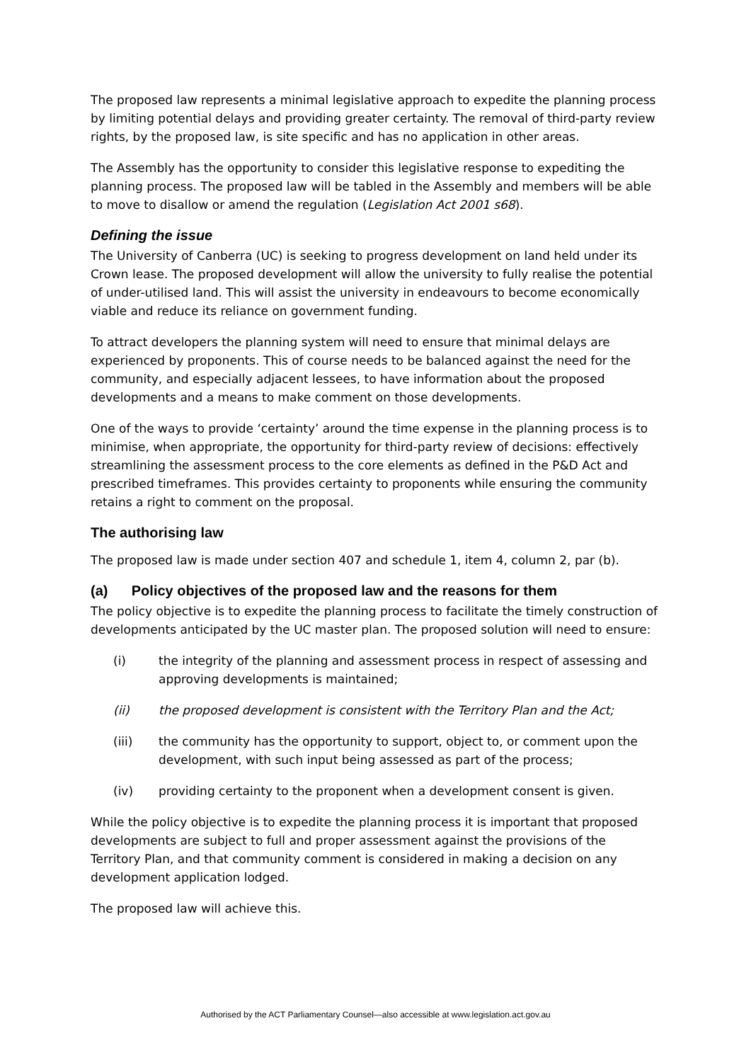The proposed law represents a minimal legislative approach to expedite the planning process by limiting potential delays and providing greater certainty. The removal of third-party review rights, by the proposed law, is site specific and has no application in other areas.
The Assembly has the opportunity to consider this legislative response to expediting the planning process. The proposed law will be tabled in the Assembly and members will be able to move to disallow or amend the regulation (Legislation Act 2001 s68).
Defining the issue
The University of Canberra (UC) is seeking to progress development on land held under its Crown lease. The proposed development will allow the university to fully realise the potential of under-utilised land. This will assist the university in endeavours to become economically viable and reduce its reliance on government funding.
To attract developers the planning system will need to ensure that minimal delays are experienced by proponents. This of course needs to be balanced against the need for the community, and especially adjacent lessees, to have information about the proposed developments and a means to make comment on those developments.
One of the ways to provide ‘certainty’ around the time expense in the planning process is to minimise, when appropriate, the opportunity for third-party review of decisions: effectively streamlining the assessment process to the core elements as defined in the P&D Act and prescribed timeframes. This provides certainty to proponents while ensuring the community retains a right to comment on the proposal.
The authorising law
The proposed law is made under section 407 and schedule 1, item 4, column 2, par (b).
(a) Policy objectives of the proposed law and the reasons for them
The policy objective is to expedite the planning process to facilitate the timely construction of developments anticipated by the UC master plan. The proposed solution will need to ensure:
(i) the integrity of the planning and assessment process in respect of assessing and approving developments is maintained;
(ii) the proposed development is consistent with the Territory Plan and the Act;
(iii) the community has the opportunity to support, object to, or comment upon the development, with such input being assessed as part of the process;
(iv) providing certainty to the proponent when a development consent is given.
While the policy objective is to expedite the planning process it is important that proposed developments are subject to full and proper assessment against the provisions of the Territory Plan, and that community comment is considered in making a decision on any development application lodged.
The proposed law will achieve this.
Authorised by the ACT Parliamentary Counsel—also accessible at www.legislation.act.gov.au